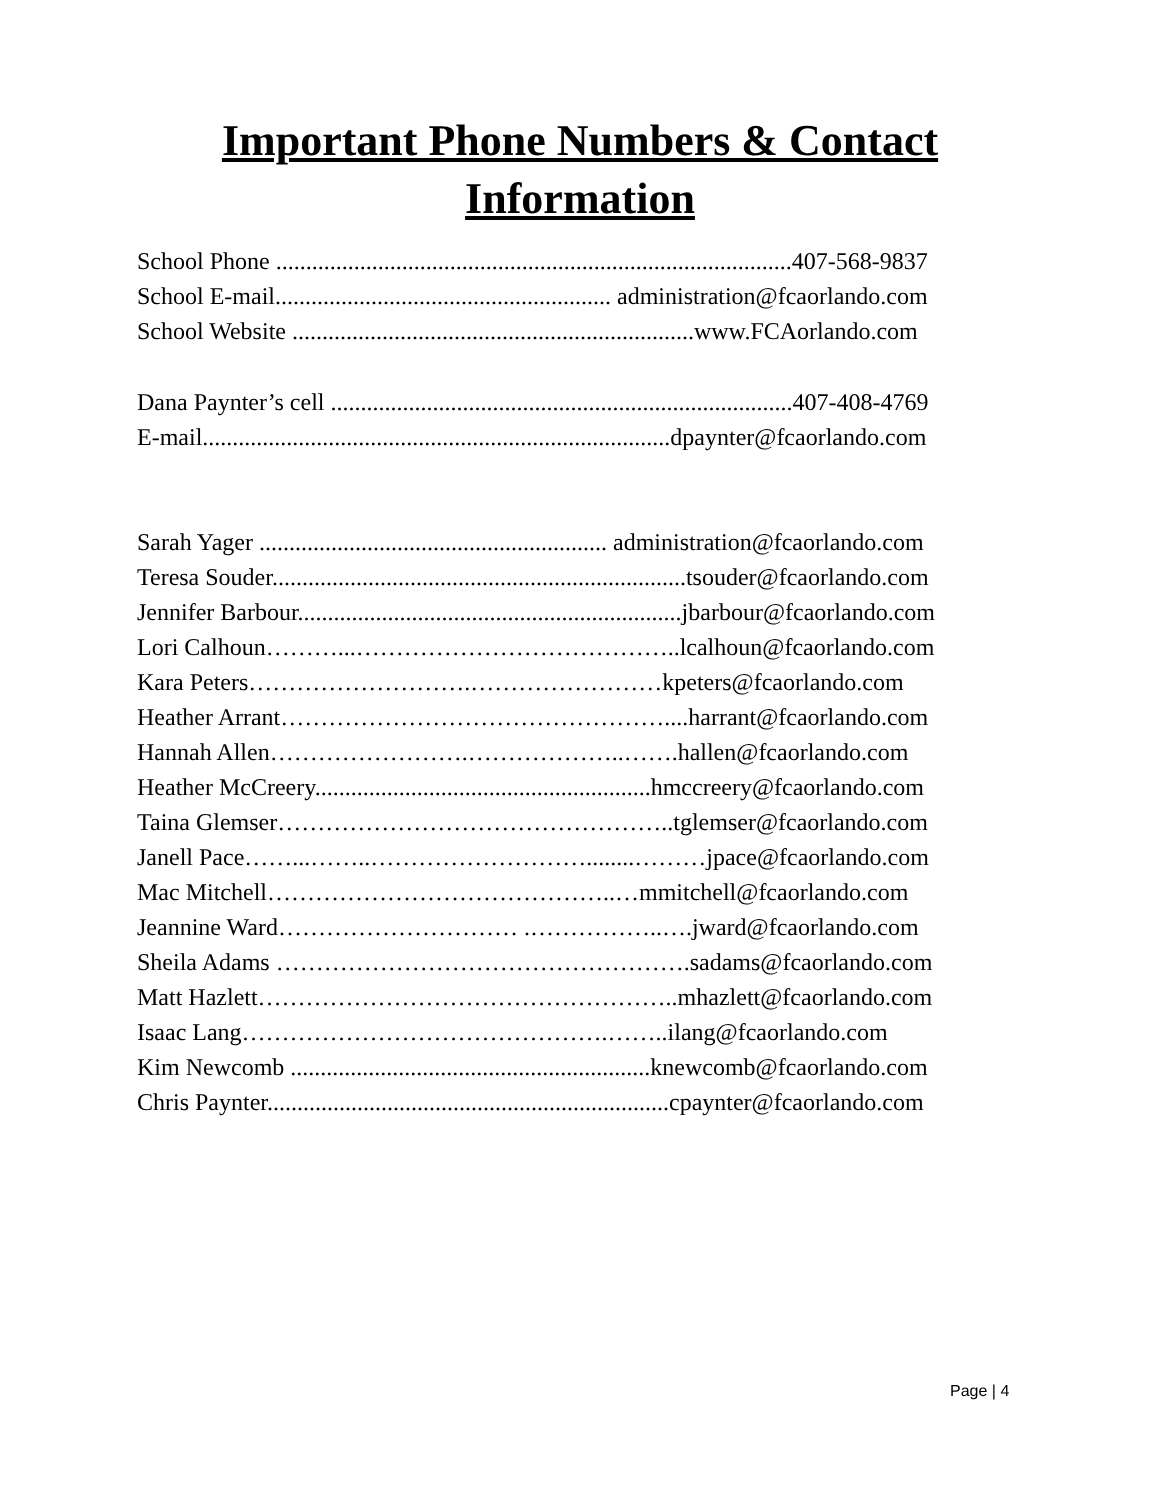Important Phone Numbers & Contact
Information
School Phone ......................................................................................407-568-9837
School E-mail........................................................ administration@fcaorlando.com
School Website ...................................................................www.FCAorlando.com
Dana Paynter’s cell .............................................................................407-408-4769
E-mail..............................................................................dpaynter@fcaorlando.com
Sarah Yager .......................................................... administration@fcaorlando.com
Teresa Souder.....................................................................tsouder@fcaorlando.com
Jennifer Barbour................................................................jbarbour@fcaorlando.com
Lori Calhoun………...…………………………………..lcalhoun@fcaorlando.com
Kara Peters……………………….……………………kpeters@fcaorlando.com
Heather Arrant…………………………………………....harrant@fcaorlando.com
Hannah Allen…………………….………………..…….hallen@fcaorlando.com
Heather McCreery........................................................hmccreery@fcaorlando.com
Taina Glemser…………………………………………..tglemser@fcaorlando.com
Janell Pace……...……..………………………........………jpace@fcaorlando.com
Mac Mitchell……………………………………..…mmitchell@fcaorlando.com
Jeannine Ward………………………… .……………..….jward@fcaorlando.com
Sheila Adams …………………………………………….sadams@fcaorlando.com
Matt Hazlett……………………………………………..mhazlett@fcaorlando.com
Isaac Lang……………………………………….……..ilang@fcaorlando.com
Kim Newcomb ............................................................knewcomb@fcaorlando.com
Chris Paynter...................................................................cpaynter@fcaorlando.com
Page | 4